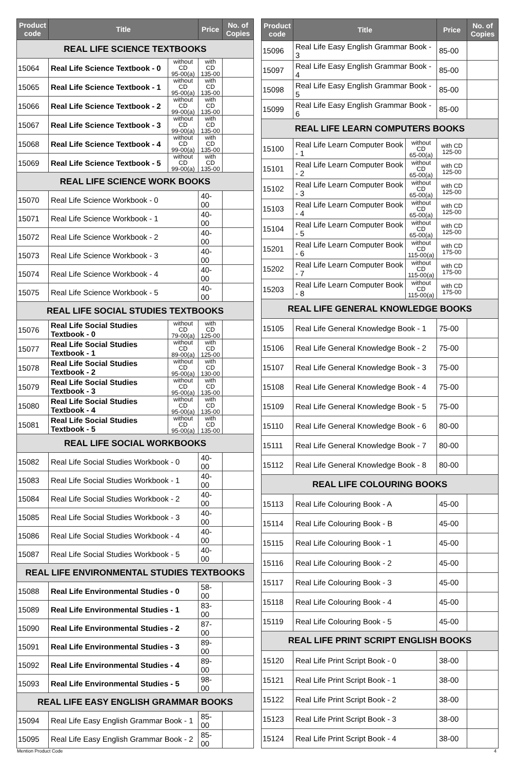| Product code | Title | | Price | No. of Copies |
| --- | --- | --- | --- | --- |
| REAL LIFE SCIENCE TEXTBOOKS | | | | |
| 15064 | Real Life Science Textbook - 0 | without CD 95-00(a) | with CD 135-00 | |
| 15065 | Real Life Science Textbook - 1 | without CD 95-00(a) | with CD 135-00 | |
| 15066 | Real Life Science Textbook - 2 | without CD 99-00(a) | with CD 135-00 | |
| 15067 | Real Life Science Textbook - 3 | without CD 99-00(a) | with CD 135-00 | |
| 15068 | Real Life Science Textbook - 4 | without CD 99-00(a) | with CD 135-00 | |
| 15069 | Real Life Science Textbook - 5 | without CD 99-00(a) | with CD 135-00 | |
| REAL LIFE SCIENCE WORK BOOKS | | | | |
| 15070 | Real Life Science Workbook - 0 | | 40-00 | |
| 15071 | Real Life Science Workbook - 1 | | 40-00 | |
| 15072 | Real Life Science Workbook - 2 | | 40-00 | |
| 15073 | Real Life Science Workbook - 3 | | 40-00 | |
| 15074 | Real Life Science Workbook - 4 | | 40-00 | |
| 15075 | Real Life Science Workbook - 5 | | 40-00 | |
| REAL LIFE SOCIAL STUDIES TEXTBOOKS | | | | |
| 15076 | Real Life Social Studies Textbook - 0 | without CD 79-00(a) | with CD 125-00 | |
| 15077 | Real Life Social Studies Textbook - 1 | without CD 89-00(a) | with CD 125-00 | |
| 15078 | Real Life Social Studies Textbook - 2 | without CD 95-00(a) | with CD 130-00 | |
| 15079 | Real Life Social Studies Textbook - 3 | without CD 95-00(a) | with CD 135-00 | |
| 15080 | Real Life Social Studies Textbook - 4 | without CD 95-00(a) | with CD 135-00 | |
| 15081 | Real Life Social Studies Textbook - 5 | without CD 95-00(a) | with CD 135-00 | |
| REAL LIFE SOCIAL WORKBOOKS | | | | |
| 15082 | Real Life Social Studies Workbook - 0 | | 40-00 | |
| 15083 | Real Life Social Studies Workbook - 1 | | 40-00 | |
| 15084 | Real Life Social Studies Workbook - 2 | | 40-00 | |
| 15085 | Real Life Social Studies Workbook - 3 | | 40-00 | |
| 15086 | Real Life Social Studies Workbook - 4 | | 40-00 | |
| 15087 | Real Life Social Studies Workbook - 5 | | 40-00 | |
| REAL LIFE ENVIRONMENTAL STUDIES TEXTBOOKS | | | | |
| 15088 | Real Life Environmental Studies - 0 | | 58-00 | |
| 15089 | Real Life Environmental Studies - 1 | | 83-00 | |
| 15090 | Real Life Environmental Studies - 2 | | 87-00 | |
| 15091 | Real Life Environmental Studies - 3 | | 89-00 | |
| 15092 | Real Life Environmental Studies - 4 | | 89-00 | |
| 15093 | Real Life Environmental Studies - 5 | | 98-00 | |
| REAL LIFE EASY ENGLISH GRAMMAR BOOKS | | | | |
| 15094 | Real Life Easy English Grammar Book - 1 | | 85-00 | |
| 15095 | Real Life Easy English Grammar Book - 2 | | 85-00 | |
| Product code | Title | | Price | No. of Copies |
| --- | --- | --- | --- | --- |
| 15096 | Real Life Easy English Grammar Book - 3 | | 85-00 | |
| 15097 | Real Life Easy English Grammar Book - 4 | | 85-00 | |
| 15098 | Real Life Easy English Grammar Book - 5 | | 85-00 | |
| 15099 | Real Life Easy English Grammar Book - 6 | | 85-00 | |
| REAL LIFE LEARN COMPUTERS BOOKS | | | | |
| 15100 | Real Life Learn Computer Book - 1 | without CD 65-00(a) | with CD 125-00 | |
| 15101 | Real Life Learn Computer Book - 2 | without CD 65-00(a) | with CD 125-00 | |
| 15102 | Real Life Learn Computer Book - 3 | without CD 65-00(a) | with CD 125-00 | |
| 15103 | Real Life Learn Computer Book - 4 | without CD 65-00(a) | with CD 125-00 | |
| 15104 | Real Life Learn Computer Book - 5 | without CD 65-00(a) | with CD 125-00 | |
| 15201 | Real Life Learn Computer Book - 6 | without CD 115-00(a) | with CD 175-00 | |
| 15202 | Real Life Learn Computer Book - 7 | without CD 115-00(a) | with CD 175-00 | |
| 15203 | Real Life Learn Computer Book - 8 | without CD 115-00(a) | with CD 175-00 | |
| REAL LIFE GENERAL KNOWLEDGE BOOKS | | | | |
| 15105 | Real Life General Knowledge Book - 1 | | 75-00 | |
| 15106 | Real Life General Knowledge Book - 2 | | 75-00 | |
| 15107 | Real Life General Knowledge Book - 3 | | 75-00 | |
| 15108 | Real Life General Knowledge Book - 4 | | 75-00 | |
| 15109 | Real Life General Knowledge Book - 5 | | 75-00 | |
| 15110 | Real Life General Knowledge Book - 6 | | 80-00 | |
| 15111 | Real Life General Knowledge Book - 7 | | 80-00 | |
| 15112 | Real Life General Knowledge Book - 8 | | 80-00 | |
| REAL LIFE COLOURING BOOKS | | | | |
| 15113 | Real Life Colouring Book - A | | 45-00 | |
| 15114 | Real Life Colouring Book - B | | 45-00 | |
| 15115 | Real Life Colouring Book - 1 | | 45-00 | |
| 15116 | Real Life Colouring Book - 2 | | 45-00 | |
| 15117 | Real Life Colouring Book - 3 | | 45-00 | |
| 15118 | Real Life Colouring Book - 4 | | 45-00 | |
| 15119 | Real Life Colouring Book - 5 | | 45-00 | |
| REAL LIFE PRINT SCRIPT ENGLISH BOOKS | | | | |
| 15120 | Real Life Print Script Book - 0 | | 38-00 | |
| 15121 | Real Life Print Script Book - 1 | | 38-00 | |
| 15122 | Real Life Print Script Book - 2 | | 38-00 | |
| 15123 | Real Life Print Script Book - 3 | | 38-00 | |
| 15124 | Real Life Print Script Book - 4 | | 38-00 | |
Mention Product Code 4